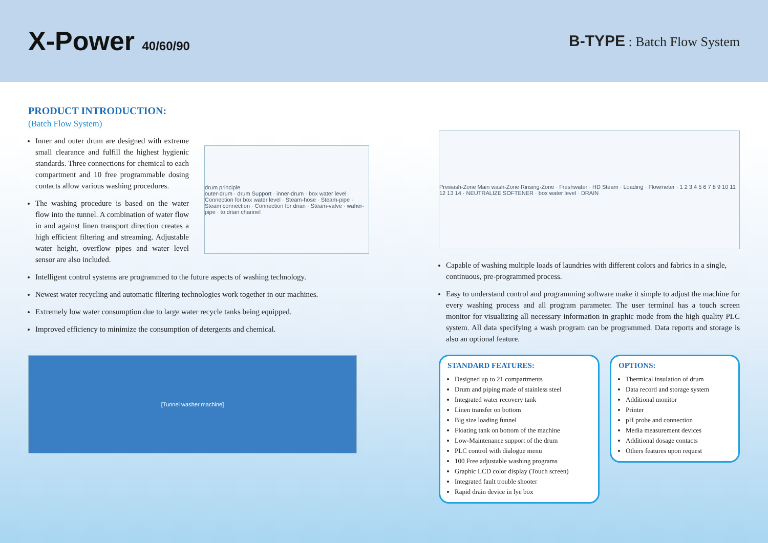X-Power 40/60/90
B-TYPE : Batch Flow System
PRODUCT INTRODUCTION:
(Batch Flow System)
Inner and outer drum are designed with extreme small clearance and fulfill the highest hygienic standards. Three connections for chemical to each compartment and 10 free programmable dosing contacts allow various washing procedures.
The washing procedure is based on the water flow into the tunnel. A combination of water flow in and against linen transport direction creates a high efficient filtering and streaming. Adjustable water height, overflow pipes and water level sensor are also included.
drum principle
outer-drum · drum Support · inner-drum · box water level · Connection for box water level · Steam-hose · Steam-pipe · Steam connection · Connection for drian · Steam-valve · waher-pipe · to drian channel
Intelligent control systems are programmed to the future aspects of washing technology.
Newest water recycling and automatic filtering technologies work together in our machines.
Extremely low water consumption due to large water recycle tanks being equipped.
Improved efficiency to minimize the consumption of detergents and chemical.
[Tunnel washer machine]
Prewash-Zone Main wash-Zone Rinsing-Zone · Freshwater · HD Steam · Loading · Flowmeter · 1 2 3 4 5 6 7 8 9 10 11 12 13 14 · NEUTRALIZE SOFTENER · box water level · DRAIN
Capable of washing multiple loads of laundries with different colors and fabrics in a single, continuous, pre-programmed process.
Easy to understand control and programming software make it simple to adjust the machine for every washing process and all program parameter. The user terminal has a touch screen monitor for visualizing all necessary information in graphic mode from the high quality PLC system. All data specifying a wash program can be programmed. Data reports and storage is also an optional feature.
STANDARD FEATURES:
Designed up to 21 compartments
Drum and piping made of stainless steel
Integrated water recovery tank
Linen transfer on bottom
Big size loading funnel
Floating tank on bottom of the machine
Low-Maintenance support of the drum
PLC control with dialogue menu
100 Free adjustable washing programs
Graphic LCD color display (Touch screen)
Integrated fault trouble shooter
Rapid drain device in lye box
OPTIONS:
Thermical insulation of drum
Data record and storage system
Additional monitor
Printer
pH probe and connection
Media measurement devices
Additional dosage contacts
Others features upon request